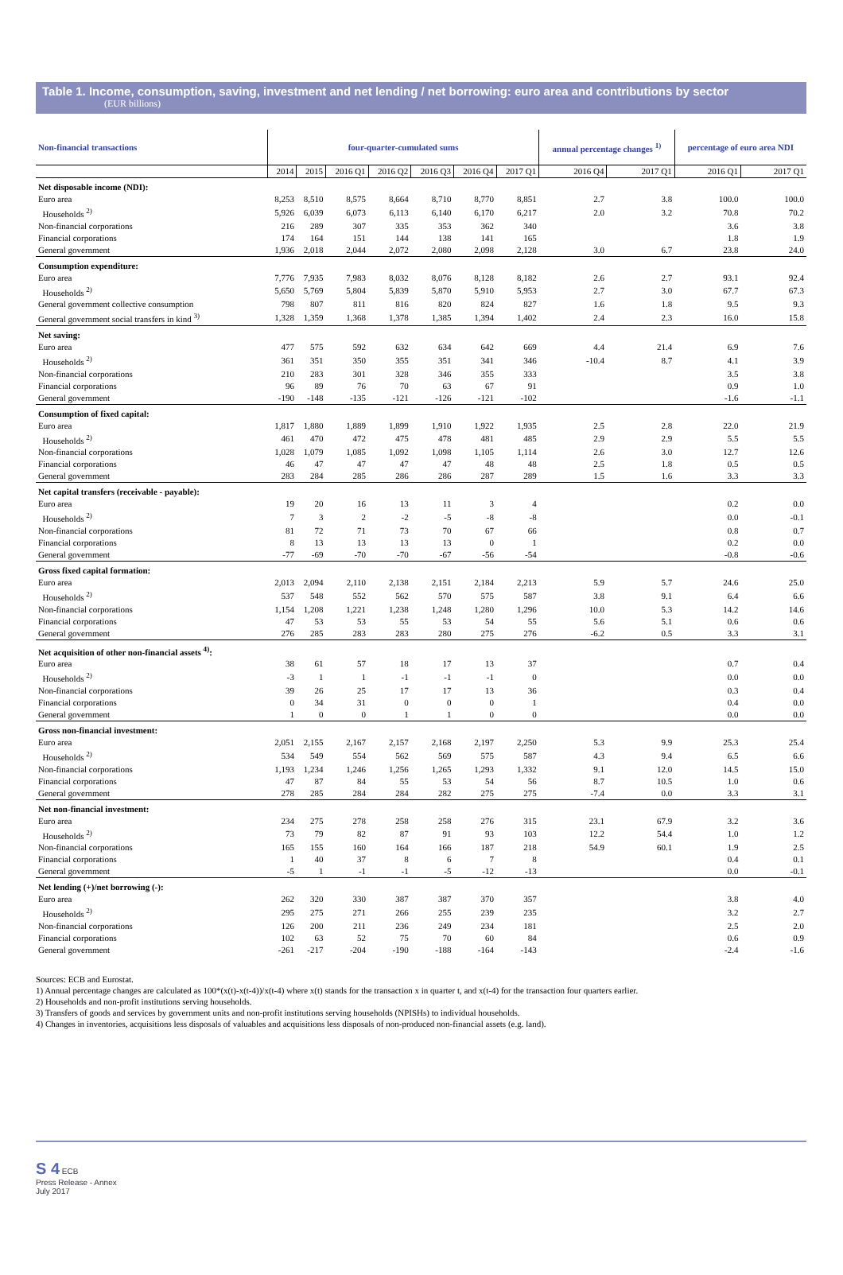Table 1. Income, consumption, saving, investment and net lending / net borrowing: euro area and contributions by sector
(EUR billions)
| Non-financial transactions | four-quarter-cumulated sums | | | | | | | annual percentage changes <sup>1)</sup> | | percentage of euro area NDI | |
| --- | --- | --- | --- | --- | --- | --- | --- | --- | --- | --- | --- |
| | 2014 | 2015 | 2016 Q1 | 2016 Q2 | 2016 Q3 | 2016 Q4 | 2017 Q1 | 2016 Q4 | 2017 Q1 | 2016 Q1 | 2017 Q1 |
| Net disposable income (NDI): | | | | | | | | | | | |
| Euro area | 8,253 | 8,510 | 8,575 | 8,664 | 8,710 | 8,770 | 8,851 | 2.7 | 3.8 | 100.0 | 100.0 |
| Households <sup>2)</sup> | 5,926 | 6,039 | 6,073 | 6,113 | 6,140 | 6,170 | 6,217 | 2.0 | 3.2 | 70.8 | 70.2 |
| Non-financial corporations | 216 | 289 | 307 | 335 | 353 | 362 | 340 | | | 3.6 | 3.8 |
| Financial corporations | 174 | 164 | 151 | 144 | 138 | 141 | 165 | | | 1.8 | 1.9 |
| General government | 1,936 | 2,018 | 2,044 | 2,072 | 2,080 | 2,098 | 2,128 | 3.0 | 6.7 | 23.8 | 24.0 |
| Consumption expenditure: | | | | | | | | | | | |
| Euro area | 7,776 | 7,935 | 7,983 | 8,032 | 8,076 | 8,128 | 8,182 | 2.6 | 2.7 | 93.1 | 92.4 |
| Households <sup>2)</sup> | 5,650 | 5,769 | 5,804 | 5,839 | 5,870 | 5,910 | 5,953 | 2.7 | 3.0 | 67.7 | 67.3 |
| General government collective consumption | 798 | 807 | 811 | 816 | 820 | 824 | 827 | 1.6 | 1.8 | 9.5 | 9.3 |
| General government social transfers in kind <sup>3)</sup> | 1,328 | 1,359 | 1,368 | 1,378 | 1,385 | 1,394 | 1,402 | 2.4 | 2.3 | 16.0 | 15.8 |
| Net saving: | | | | | | | | | | | |
| Euro area | 477 | 575 | 592 | 632 | 634 | 642 | 669 | 4.4 | 21.4 | 6.9 | 7.6 |
| Households <sup>2)</sup> | 361 | 351 | 350 | 355 | 351 | 341 | 346 | -10.4 | 8.7 | 4.1 | 3.9 |
| Non-financial corporations | 210 | 283 | 301 | 328 | 346 | 355 | 333 | | | 3.5 | 3.8 |
| Financial corporations | 96 | 89 | 76 | 70 | 63 | 67 | 91 | | | 0.9 | 1.0 |
| General government | -190 | -148 | -135 | -121 | -126 | -121 | -102 | | | -1.6 | -1.1 |
| Consumption of fixed capital: | | | | | | | | | | | |
| Euro area | 1,817 | 1,880 | 1,889 | 1,899 | 1,910 | 1,922 | 1,935 | 2.5 | 2.8 | 22.0 | 21.9 |
| Households <sup>2)</sup> | 461 | 470 | 472 | 475 | 478 | 481 | 485 | 2.9 | 2.9 | 5.5 | 5.5 |
| Non-financial corporations | 1,028 | 1,079 | 1,085 | 1,092 | 1,098 | 1,105 | 1,114 | 2.6 | 3.0 | 12.7 | 12.6 |
| Financial corporations | 46 | 47 | 47 | 47 | 47 | 48 | 48 | 2.5 | 1.8 | 0.5 | 0.5 |
| General government | 283 | 284 | 285 | 286 | 286 | 287 | 289 | 1.5 | 1.6 | 3.3 | 3.3 |
| Net capital transfers (receivable - payable): | | | | | | | | | | | |
| Euro area | 19 | 20 | 16 | 13 | 11 | 3 | 4 | | | 0.2 | 0.0 |
| Households <sup>2)</sup> | 7 | 3 | 2 | -2 | -5 | -8 | -8 | | | 0.0 | -0.1 |
| Non-financial corporations | 81 | 72 | 71 | 73 | 70 | 67 | 66 | | | 0.8 | 0.7 |
| Financial corporations | 8 | 13 | 13 | 13 | 13 | 0 | 1 | | | 0.2 | 0.0 |
| General government | -77 | -69 | -70 | -70 | -67 | -56 | -54 | | | -0.8 | -0.6 |
| Gross fixed capital formation: | | | | | | | | | | | |
| Euro area | 2,013 | 2,094 | 2,110 | 2,138 | 2,151 | 2,184 | 2,213 | 5.9 | 5.7 | 24.6 | 25.0 |
| Households <sup>2)</sup> | 537 | 548 | 552 | 562 | 570 | 575 | 587 | 3.8 | 9.1 | 6.4 | 6.6 |
| Non-financial corporations | 1,154 | 1,208 | 1,221 | 1,238 | 1,248 | 1,280 | 1,296 | 10.0 | 5.3 | 14.2 | 14.6 |
| Financial corporations | 47 | 53 | 53 | 55 | 53 | 54 | 55 | 5.6 | 5.1 | 0.6 | 0.6 |
| General government | 276 | 285 | 283 | 283 | 280 | 275 | 276 | -6.2 | 0.5 | 3.3 | 3.1 |
| Net acquisition of other non-financial assets <sup>4)</sup>: | | | | | | | | | | | |
| Euro area | 38 | 61 | 57 | 18 | 17 | 13 | 37 | | | 0.7 | 0.4 |
| Households <sup>2)</sup> | -3 | 1 | 1 | -1 | -1 | -1 | 0 | | | 0.0 | 0.0 |
| Non-financial corporations | 39 | 26 | 25 | 17 | 17 | 13 | 36 | | | 0.3 | 0.4 |
| Financial corporations | 0 | 34 | 31 | 0 | 0 | 0 | 1 | | | 0.4 | 0.0 |
| General government | 1 | 0 | 0 | 1 | 1 | 0 | 0 | | | 0.0 | 0.0 |
| Gross non-financial investment: | | | | | | | | | | | |
| Euro area | 2,051 | 2,155 | 2,167 | 2,157 | 2,168 | 2,197 | 2,250 | 5.3 | 9.9 | 25.3 | 25.4 |
| Households <sup>2)</sup> | 534 | 549 | 554 | 562 | 569 | 575 | 587 | 4.3 | 9.4 | 6.5 | 6.6 |
| Non-financial corporations | 1,193 | 1,234 | 1,246 | 1,256 | 1,265 | 1,293 | 1,332 | 9.1 | 12.0 | 14.5 | 15.0 |
| Financial corporations | 47 | 87 | 84 | 55 | 53 | 54 | 56 | 8.7 | 10.5 | 1.0 | 0.6 |
| General government | 278 | 285 | 284 | 284 | 282 | 275 | 275 | -7.4 | 0.0 | 3.3 | 3.1 |
| Net non-financial investment: | | | | | | | | | | | |
| Euro area | 234 | 275 | 278 | 258 | 258 | 276 | 315 | 23.1 | 67.9 | 3.2 | 3.6 |
| Households <sup>2)</sup> | 73 | 79 | 82 | 87 | 91 | 93 | 103 | 12.2 | 54.4 | 1.0 | 1.2 |
| Non-financial corporations | 165 | 155 | 160 | 164 | 166 | 187 | 218 | 54.9 | 60.1 | 1.9 | 2.5 |
| Financial corporations | 1 | 40 | 37 | 8 | 6 | 7 | 8 | | | 0.4 | 0.1 |
| General government | -5 | 1 | -1 | -1 | -5 | -12 | -13 | | | 0.0 | -0.1 |
| Net lending (+)/net borrowing (-): | | | | | | | | | | | |
| Euro area | 262 | 320 | 330 | 387 | 387 | 370 | 357 | | | 3.8 | 4.0 |
| Households <sup>2)</sup> | 295 | 275 | 271 | 266 | 255 | 239 | 235 | | | 3.2 | 2.7 |
| Non-financial corporations | 126 | 200 | 211 | 236 | 249 | 234 | 181 | | | 2.5 | 2.0 |
| Financial corporations | 102 | 63 | 52 | 75 | 70 | 60 | 84 | | | 0.6 | 0.9 |
| General government | -261 | -217 | -204 | -190 | -188 | -164 | -143 | | | -2.4 | -1.6 |
Sources: ECB and Eurostat.
1) Annual percentage changes are calculated as 100*(x(t)-x(t-4))/x(t-4) where x(t) stands for the transaction x in quarter t, and x(t-4) for the transaction four quarters earlier.
2) Households and non-profit institutions serving households.
3) Transfers of goods and services by government units and non-profit institutions serving households (NPISHs) to individual households.
4) Changes in inventories, acquisitions less disposals of valuables and acquisitions less disposals of non-produced non-financial assets (e.g. land).
S 4 ECB
Press Release - Annex
July 2017